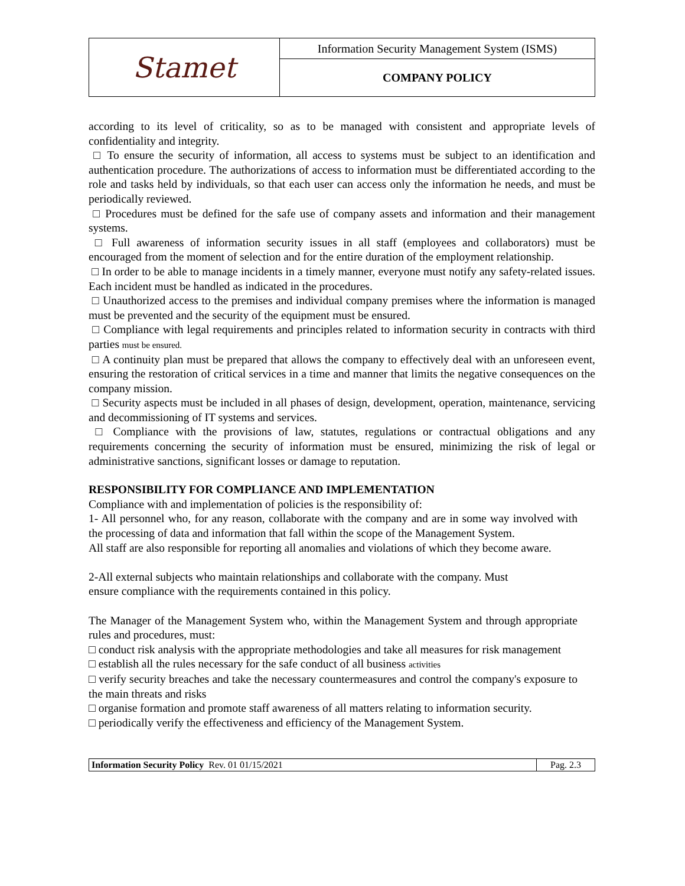| Stamet | Information Security Management System (ISMS) |
| | COMPANY POLICY |
according to its level of criticality, so as to be managed with consistent and appropriate levels of confidentiality and integrity.
□ To ensure the security of information, all access to systems must be subject to an identification and authentication procedure. The authorizations of access to information must be differentiated according to the role and tasks held by individuals, so that each user can access only the information he needs, and must be periodically reviewed.
□ Procedures must be defined for the safe use of company assets and information and their management systems.
□ Full awareness of information security issues in all staff (employees and collaborators) must be encouraged from the moment of selection and for the entire duration of the employment relationship.
□ In order to be able to manage incidents in a timely manner, everyone must notify any safety-related issues. Each incident must be handled as indicated in the procedures.
□ Unauthorized access to the premises and individual company premises where the information is managed must be prevented and the security of the equipment must be ensured.
□ Compliance with legal requirements and principles related to information security in contracts with third parties must be ensured.
□ A continuity plan must be prepared that allows the company to effectively deal with an unforeseen event, ensuring the restoration of critical services in a time and manner that limits the negative consequences on the company mission.
□ Security aspects must be included in all phases of design, development, operation, maintenance, servicing and decommissioning of IT systems and services.
□ Compliance with the provisions of law, statutes, regulations or contractual obligations and any requirements concerning the security of information must be ensured, minimizing the risk of legal or administrative sanctions, significant losses or damage to reputation.
RESPONSIBILITY FOR COMPLIANCE AND IMPLEMENTATION
Compliance with and implementation of policies is the responsibility of:
1- All personnel who, for any reason, collaborate with the company and are in some way involved with the processing of data and information that fall within the scope of the Management System.
All staff are also responsible for reporting all anomalies and violations of which they become aware.
2-All external subjects who maintain relationships and collaborate with the company. Must
ensure compliance with the requirements contained in this policy.
The Manager of the Management System who, within the Management System and through appropriate rules and procedures, must:
□ conduct risk analysis with the appropriate methodologies and take all measures for risk management
□ establish all the rules necessary for the safe conduct of all business activities
□ verify security breaches and take the necessary countermeasures and control the company's exposure to the main threats and risks
□ organise formation and promote staff awareness of all matters relating to information security.
□ periodically verify the effectiveness and efficiency of the Management System.
| Information Security Policy Rev. 01 01/15/2021 | Pag. 2.3 |